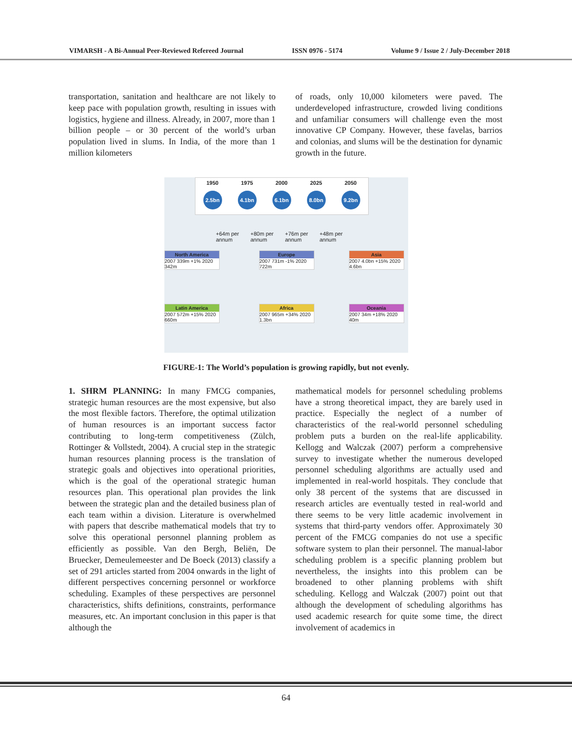VIMARSH - A Bi-Annual Peer-Reviewed Refereed Journal ISSN 0976 - 5174 Volume 9 / Issue 2 / July-December 2018
transportation, sanitation and healthcare are not likely to keep pace with population growth, resulting in issues with logistics, hygiene and illness. Already, in 2007, more than 1 billion people – or 30 percent of the world’s urban population lived in slums. In India, of the more than 1 million kilometers
of roads, only 10,000 kilometers were paved. The underdeveloped infrastructure, crowded living conditions and unfamiliar consumers will challenge even the most innovative CP Company. However, these favelas, barrios and colonias, and slums will be the destination for dynamic growth in the future.
1950
2.5bn
1975
4.1bn
2000
6.1bn
2025
8.0bn
2050
9.2bn
+64m per annum +80m per annum +76m per annum +48m per annum
North America
2007 339m +1% 2020 342m
Europe
2007 731m -1% 2020 722m
Asia
2007 4.0bn +15% 2020 4.6bn
Latin America
2007 572m +15% 2020 660m
Africa
2007 965m +34% 2020 1.3bn
Oceania
2007 34m +18% 2020 40m
FIGURE-1: The World’s population is growing rapidly, but not evenly.
1. SHRM PLANNING: In many FMCG companies, strategic human resources are the most expensive, but also the most flexible factors. Therefore, the optimal utilization of human resources is an important success factor contributing to long-term competitiveness (Zülch, Rottinger & Vollstedt, 2004). A crucial step in the strategic human resources planning process is the translation of strategic goals and objectives into operational priorities, which is the goal of the operational strategic human resources plan. This operational plan provides the link between the strategic plan and the detailed business plan of each team within a division. Literature is overwhelmed with papers that describe mathematical models that try to solve this operational personnel planning problem as efficiently as possible. Van den Bergh, Beliën, De Bruecker, Demeulemeester and De Boeck (2013) classify a set of 291 articles started from 2004 onwards in the light of different perspectives concerning personnel or workforce scheduling. Examples of these perspectives are personnel characteristics, shifts definitions, constraints, performance measures, etc. An important conclusion in this paper is that although the
mathematical models for personnel scheduling problems have a strong theoretical impact, they are barely used in practice. Especially the neglect of a number of characteristics of the real-world personnel scheduling problem puts a burden on the real-life applicability. Kellogg and Walczak (2007) perform a comprehensive survey to investigate whether the numerous developed personnel scheduling algorithms are actually used and implemented in real-world hospitals. They conclude that only 38 percent of the systems that are discussed in research articles are eventually tested in real-world and there seems to be very little academic involvement in systems that third-party vendors offer. Approximately 30 percent of the FMCG companies do not use a specific software system to plan their personnel. The manual-labor scheduling problem is a specific planning problem but nevertheless, the insights into this problem can be broadened to other planning problems with shift scheduling. Kellogg and Walczak (2007) point out that although the development of scheduling algorithms has used academic research for quite some time, the direct involvement of academics in
64